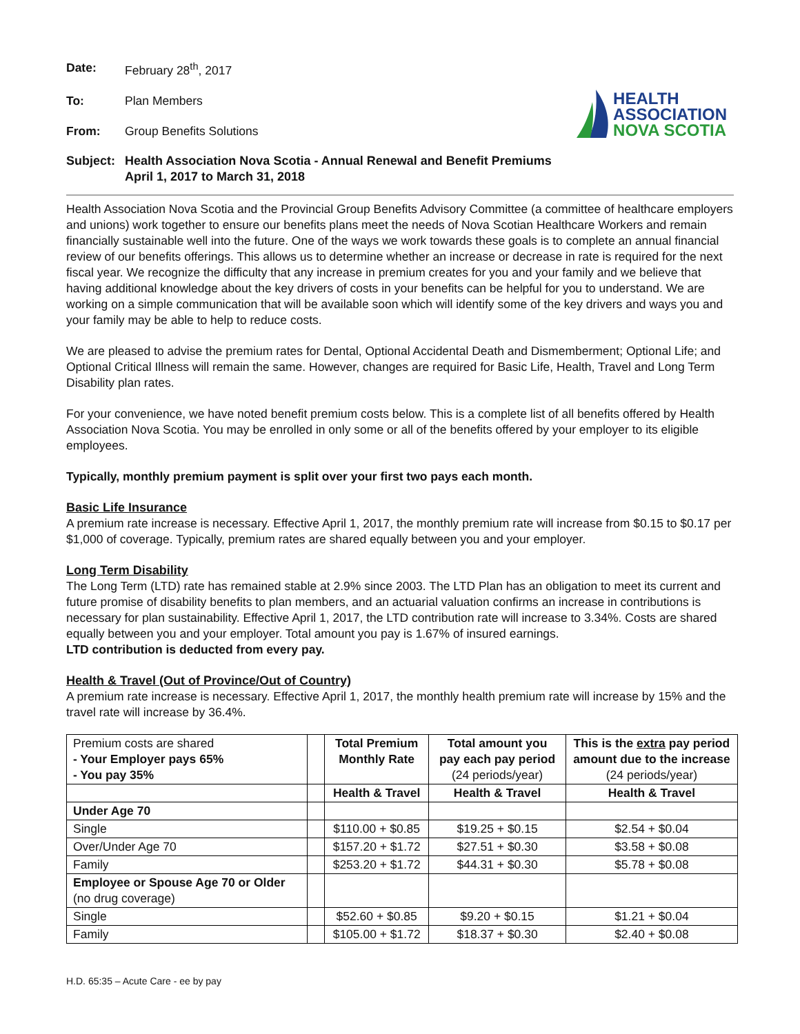Date: February 28<sup>th</sup>, 2017
To: Plan Members
From: Group Benefits Solutions
HEALTH
ASSOCIATION
NOVA SCOTIA
Subject: Health Association Nova Scotia - Annual Renewal and Benefit Premiums
April 1, 2017 to March 31, 2018
Health Association Nova Scotia and the Provincial Group Benefits Advisory Committee (a committee of healthcare employers and unions) work together to ensure our benefits plans meet the needs of Nova Scotian Healthcare Workers and remain financially sustainable well into the future. One of the ways we work towards these goals is to complete an annual financial review of our benefits offerings. This allows us to determine whether an increase or decrease in rate is required for the next fiscal year. We recognize the difficulty that any increase in premium creates for you and your family and we believe that having additional knowledge about the key drivers of costs in your benefits can be helpful for you to understand. We are working on a simple communication that will be available soon which will identify some of the key drivers and ways you and your family may be able to help to reduce costs.
We are pleased to advise the premium rates for Dental, Optional Accidental Death and Dismemberment; Optional Life; and Optional Critical Illness will remain the same. However, changes are required for Basic Life, Health, Travel and Long Term Disability plan rates.
For your convenience, we have noted benefit premium costs below. This is a complete list of all benefits offered by Health Association Nova Scotia. You may be enrolled in only some or all of the benefits offered by your employer to its eligible employees.
Typically, monthly premium payment is split over your first two pays each month.
Basic Life Insurance
A premium rate increase is necessary. Effective April 1, 2017, the monthly premium rate will increase from $0.15 to $0.17 per $1,000 of coverage. Typically, premium rates are shared equally between you and your employer.
Long Term Disability
The Long Term (LTD) rate has remained stable at 2.9% since 2003. The LTD Plan has an obligation to meet its current and future promise of disability benefits to plan members, and an actuarial valuation confirms an increase in contributions is necessary for plan sustainability. Effective April 1, 2017, the LTD contribution rate will increase to 3.34%. Costs are shared equally between you and your employer. Total amount you pay is 1.67% of insured earnings.
LTD contribution is deducted from every pay.
Health & Travel (Out of Province/Out of Country)
A premium rate increase is necessary. Effective April 1, 2017, the monthly health premium rate will increase by 15% and the travel rate will increase by 36.4%.
| Premium costs are shared - Your Employer pays 65% - You pay 35% | | Total Premium Monthly Rate | Total amount you pay each pay period (24 periods/year) | This is the extra pay period amount due to the increase (24 periods/year) |
| | | Health & Travel | Health & Travel | Health & Travel |
| Under Age 70 | | | | |
| Single | | $110.00 + $0.85 | $19.25 + $0.15 | $2.54 + $0.04 |
| Over/Under Age 70 | | $157.20 + $1.72 | $27.51 + $0.30 | $3.58 + $0.08 |
| Family | | $253.20 + $1.72 | $44.31 + $0.30 | $5.78 + $0.08 |
| Employee or Spouse Age 70 or Older (no drug coverage) | | | | |
| Single | | $52.60 + $0.85 | $9.20 + $0.15 | $1.21 + $0.04 |
| Family | | $105.00 + $1.72 | $18.37 + $0.30 | $2.40 + $0.08 |
H.D. 65:35 – Acute Care - ee by pay